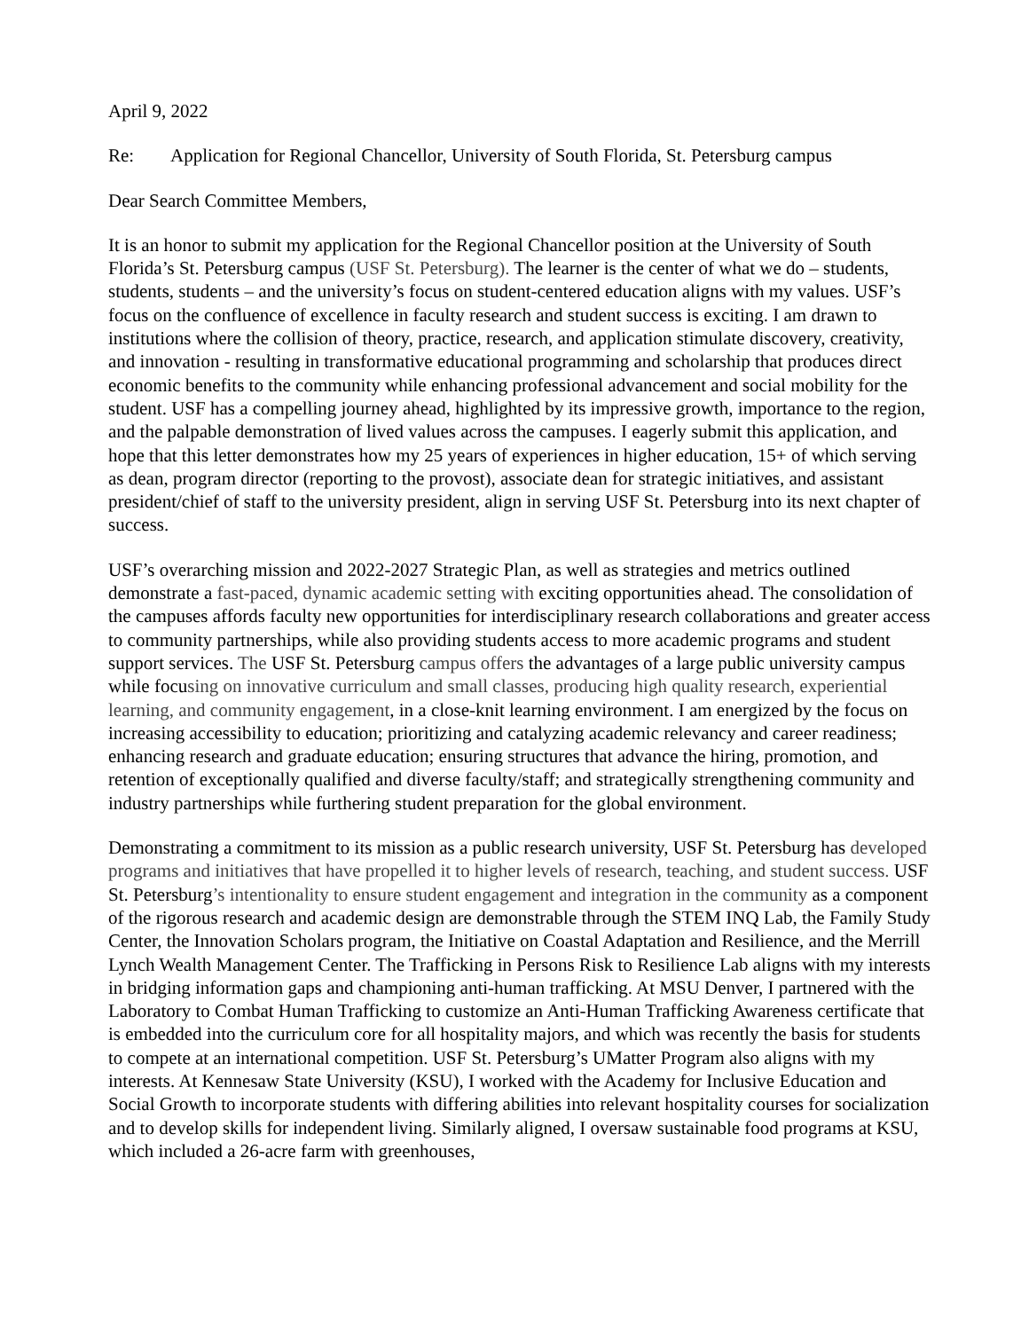April 9, 2022
Re: Application for Regional Chancellor, University of South Florida, St. Petersburg campus
Dear Search Committee Members,
It is an honor to submit my application for the Regional Chancellor position at the University of South Florida’s St. Petersburg campus (USF St. Petersburg). The learner is the center of what we do – students, students, students – and the university’s focus on student-centered education aligns with my values. USF’s focus on the confluence of excellence in faculty research and student success is exciting. I am drawn to institutions where the collision of theory, practice, research, and application stimulate discovery, creativity, and innovation - resulting in transformative educational programming and scholarship that produces direct economic benefits to the community while enhancing professional advancement and social mobility for the student. USF has a compelling journey ahead, highlighted by its impressive growth, importance to the region, and the palpable demonstration of lived values across the campuses. I eagerly submit this application, and hope that this letter demonstrates how my 25 years of experiences in higher education, 15+ of which serving as dean, program director (reporting to the provost), associate dean for strategic initiatives, and assistant president/chief of staff to the university president, align in serving USF St. Petersburg into its next chapter of success.
USF’s overarching mission and 2022-2027 Strategic Plan, as well as strategies and metrics outlined demonstrate a fast-paced, dynamic academic setting with exciting opportunities ahead. The consolidation of the campuses affords faculty new opportunities for interdisciplinary research collaborations and greater access to community partnerships, while also providing students access to more academic programs and student support services. The USF St. Petersburg campus offers the advantages of a large public university campus while focusing on innovative curriculum and small classes, producing high quality research, experiential learning, and community engagement, in a close-knit learning environment. I am energized by the focus on increasing accessibility to education; prioritizing and catalyzing academic relevancy and career readiness; enhancing research and graduate education; ensuring structures that advance the hiring, promotion, and retention of exceptionally qualified and diverse faculty/staff; and strategically strengthening community and industry partnerships while furthering student preparation for the global environment.
Demonstrating a commitment to its mission as a public research university, USF St. Petersburg has developed programs and initiatives that have propelled it to higher levels of research, teaching, and student success. USF St. Petersburg’s intentionality to ensure student engagement and integration in the community as a component of the rigorous research and academic design are demonstrable through the STEM INQ Lab, the Family Study Center, the Innovation Scholars program, the Initiative on Coastal Adaptation and Resilience, and the Merrill Lynch Wealth Management Center. The Trafficking in Persons Risk to Resilience Lab aligns with my interests in bridging information gaps and championing anti-human trafficking. At MSU Denver, I partnered with the Laboratory to Combat Human Trafficking to customize an Anti-Human Trafficking Awareness certificate that is embedded into the curriculum core for all hospitality majors, and which was recently the basis for students to compete at an international competition. USF St. Petersburg’s UMatter Program also aligns with my interests. At Kennesaw State University (KSU), I worked with the Academy for Inclusive Education and Social Growth to incorporate students with differing abilities into relevant hospitality courses for socialization and to develop skills for independent living. Similarly aligned, I oversaw sustainable food programs at KSU, which included a 26-acre farm with greenhouses,